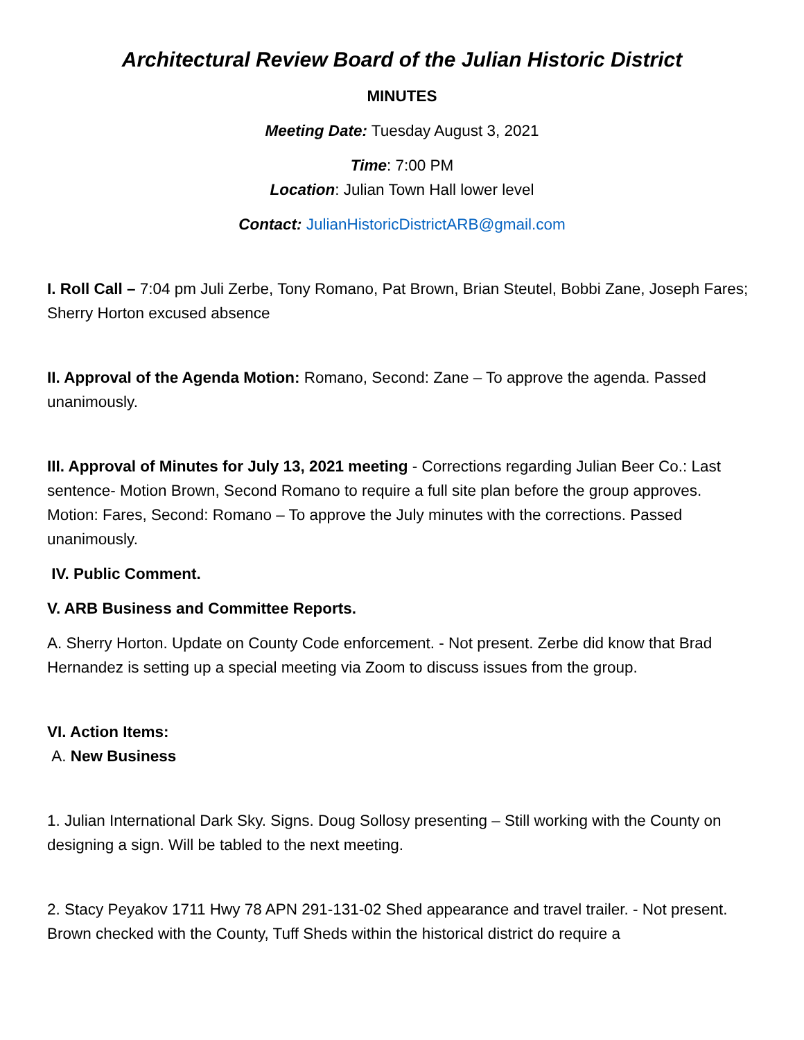Architectural Review Board of the Julian Historic District
MINUTES
Meeting Date: Tuesday August 3, 2021
Time: 7:00 PM
Location: Julian Town Hall lower level
Contact: JulianHistoricDistrictARB@gmail.com
I. Roll Call – 7:04 pm Juli Zerbe, Tony Romano, Pat Brown, Brian Steutel, Bobbi Zane, Joseph Fares; Sherry Horton excused absence
II. Approval of the Agenda Motion: Romano, Second: Zane – To approve the agenda. Passed unanimously.
III. Approval of Minutes for July 13, 2021 meeting - Corrections regarding Julian Beer Co.: Last sentence- Motion Brown, Second Romano to require a full site plan before the group approves. Motion: Fares, Second: Romano – To approve the July minutes with the corrections. Passed unanimously.
IV. Public Comment.
V. ARB Business and Committee Reports.
A. Sherry Horton. Update on County Code enforcement. - Not present. Zerbe did know that Brad Hernandez is setting up a special meeting via Zoom to discuss issues from the group.
VI. Action Items:
A. New Business
1. Julian International Dark Sky. Signs. Doug Sollosy presenting – Still working with the County on designing a sign. Will be tabled to the next meeting.
2. Stacy Peyakov 1711 Hwy 78 APN 291-131-02 Shed appearance and travel trailer. - Not present. Brown checked with the County, Tuff Sheds within the historical district do require a